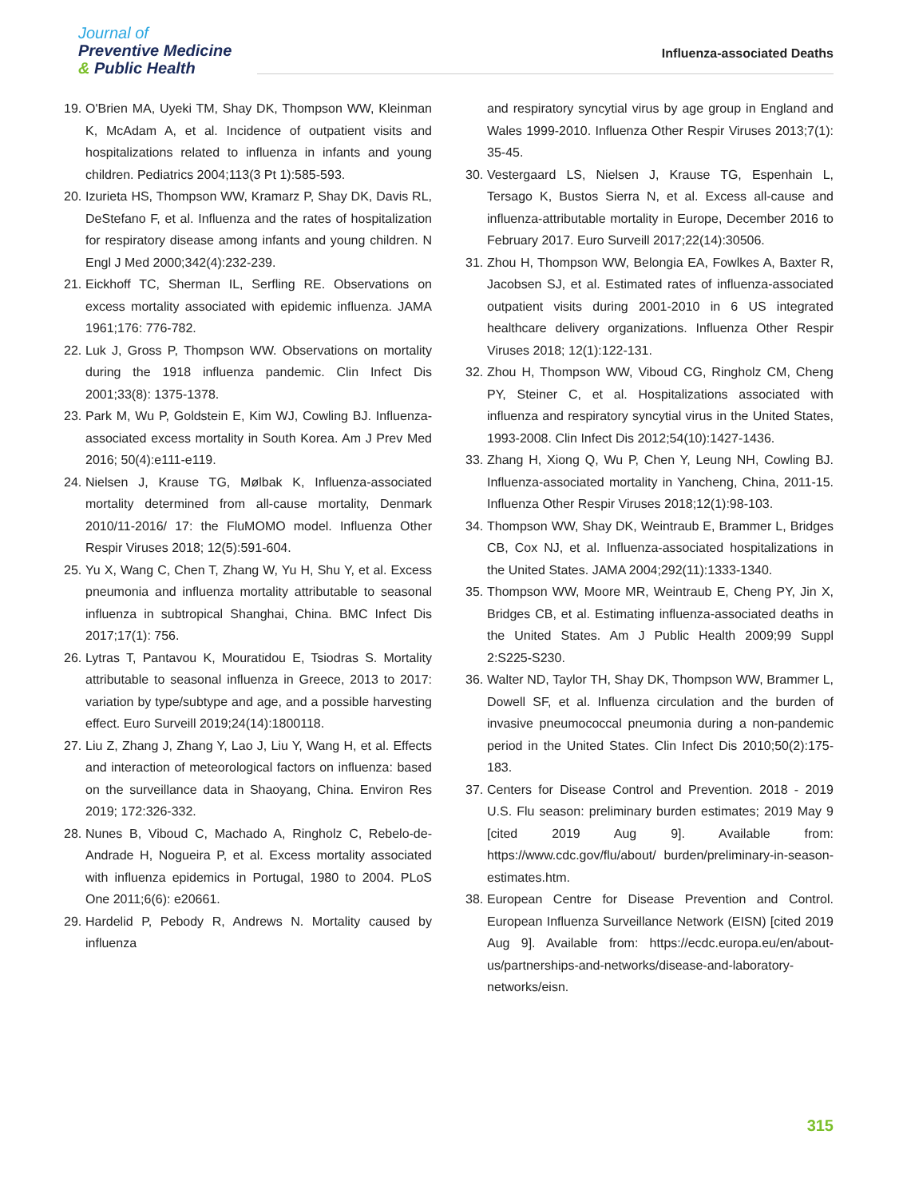Journal of
Preventive Medicine
& Public Health
Influenza-associated Deaths
19.
O'Brien MA, Uyeki TM, Shay DK, Thompson WW, Kleinman K, McAdam A, et al. Incidence of outpatient visits and hospitalizations related to influenza in infants and young children. Pediatrics 2004;113(3 Pt 1):585-593.
20.
Izurieta HS, Thompson WW, Kramarz P, Shay DK, Davis RL, DeStefano F, et al. Influenza and the rates of hospitalization for respiratory disease among infants and young children. N Engl J Med 2000;342(4):232-239.
21.
Eickhoff TC, Sherman IL, Serfling RE. Observations on excess mortality associated with epidemic influenza. JAMA 1961;176: 776-782.
22.
Luk J, Gross P, Thompson WW. Observations on mortality during the 1918 influenza pandemic. Clin Infect Dis 2001;33(8): 1375-1378.
23.
Park M, Wu P, Goldstein E, Kim WJ, Cowling BJ. Influenza-associated excess mortality in South Korea. Am J Prev Med 2016; 50(4):e111-e119.
24.
Nielsen J, Krause TG, Mølbak K, Influenza-associated mortality determined from all-cause mortality, Denmark 2010/11-2016/ 17: the FluMOMO model. Influenza Other Respir Viruses 2018; 12(5):591-604.
25.
Yu X, Wang C, Chen T, Zhang W, Yu H, Shu Y, et al. Excess pneumonia and influenza mortality attributable to seasonal influenza in subtropical Shanghai, China. BMC Infect Dis 2017;17(1): 756.
26.
Lytras T, Pantavou K, Mouratidou E, Tsiodras S. Mortality attributable to seasonal influenza in Greece, 2013 to 2017: variation by type/subtype and age, and a possible harvesting effect. Euro Surveill 2019;24(14):1800118.
27.
Liu Z, Zhang J, Zhang Y, Lao J, Liu Y, Wang H, et al. Effects and interaction of meteorological factors on influenza: based on the surveillance data in Shaoyang, China. Environ Res 2019; 172:326-332.
28.
Nunes B, Viboud C, Machado A, Ringholz C, Rebelo-de-Andrade H, Nogueira P, et al. Excess mortality associated with influenza epidemics in Portugal, 1980 to 2004. PLoS One 2011;6(6): e20661.
29.
Hardelid P, Pebody R, Andrews N. Mortality caused by influenza
and respiratory syncytial virus by age group in England and Wales 1999-2010. Influenza Other Respir Viruses 2013;7(1): 35-45.
30.
Vestergaard LS, Nielsen J, Krause TG, Espenhain L, Tersago K, Bustos Sierra N, et al. Excess all-cause and influenza-attributable mortality in Europe, December 2016 to February 2017. Euro Surveill 2017;22(14):30506.
31.
Zhou H, Thompson WW, Belongia EA, Fowlkes A, Baxter R, Jacobsen SJ, et al. Estimated rates of influenza-associated outpatient visits during 2001-2010 in 6 US integrated healthcare delivery organizations. Influenza Other Respir Viruses 2018; 12(1):122-131.
32.
Zhou H, Thompson WW, Viboud CG, Ringholz CM, Cheng PY, Steiner C, et al. Hospitalizations associated with influenza and respiratory syncytial virus in the United States, 1993-2008. Clin Infect Dis 2012;54(10):1427-1436.
33.
Zhang H, Xiong Q, Wu P, Chen Y, Leung NH, Cowling BJ. Influenza-associated mortality in Yancheng, China, 2011-15. Influenza Other Respir Viruses 2018;12(1):98-103.
34.
Thompson WW, Shay DK, Weintraub E, Brammer L, Bridges CB, Cox NJ, et al. Influenza-associated hospitalizations in the United States. JAMA 2004;292(11):1333-1340.
35.
Thompson WW, Moore MR, Weintraub E, Cheng PY, Jin X, Bridges CB, et al. Estimating influenza-associated deaths in the United States. Am J Public Health 2009;99 Suppl 2:S225-S230.
36.
Walter ND, Taylor TH, Shay DK, Thompson WW, Brammer L, Dowell SF, et al. Influenza circulation and the burden of invasive pneumococcal pneumonia during a non-pandemic period in the United States. Clin Infect Dis 2010;50(2):175-183.
37.
Centers for Disease Control and Prevention. 2018 - 2019 U.S. Flu season: preliminary burden estimates; 2019 May 9 [cited 2019 Aug 9]. Available from: https://www.cdc.gov/flu/about/ burden/preliminary-in-season-estimates.htm.
38.
European Centre for Disease Prevention and Control. European Influenza Surveillance Network (EISN) [cited 2019 Aug 9]. Available from: https://ecdc.europa.eu/en/about-us/partnerships-and-networks/disease-and-laboratory-networks/eisn.
315